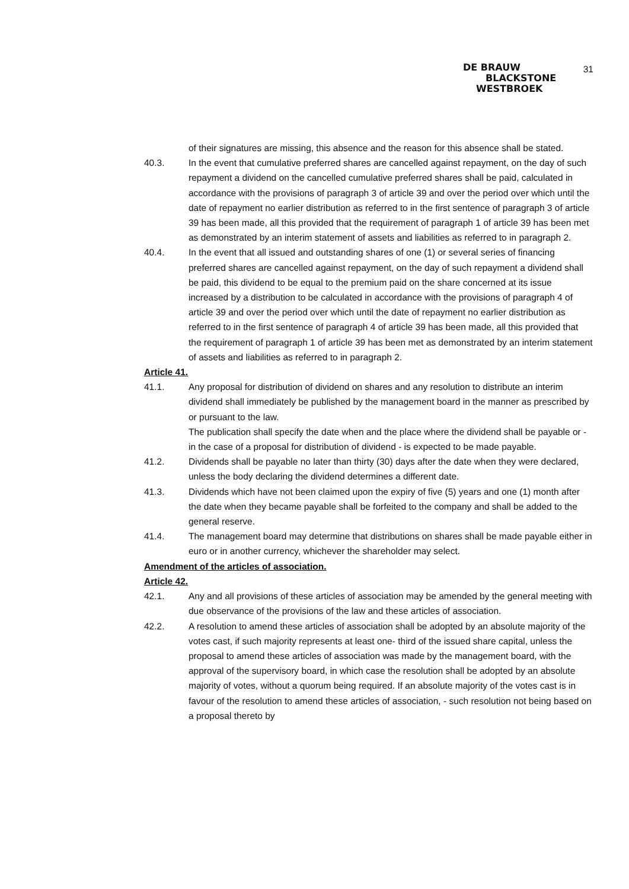31
DE BRAUW
BLACKSTONE
WESTBROEK
of their signatures are missing, this absence and the reason for this absence shall be stated.
40.3. In the event that cumulative preferred shares are cancelled against repayment, on the day of such repayment a dividend on the cancelled cumulative preferred shares shall be paid, calculated in accordance with the provisions of paragraph 3 of article 39 and over the period over which until the date of repayment no earlier distribution as referred to in the first sentence of paragraph 3 of article 39 has been made, all this provided that the requirement of paragraph 1 of article 39 has been met as demonstrated by an interim statement of assets and liabilities as referred to in paragraph 2.
40.4. In the event that all issued and outstanding shares of one (1) or several series of financing preferred shares are cancelled against repayment, on the day of such repayment a dividend shall be paid, this dividend to be equal to the premium paid on the share concerned at its issue increased by a distribution to be calculated in accordance with the provisions of paragraph 4 of article 39 and over the period over which until the date of repayment no earlier distribution as referred to in the first sentence of paragraph 4 of article 39 has been made, all this provided that the requirement of paragraph 1 of article 39 has been met as demonstrated by an interim statement of assets and liabilities as referred to in paragraph 2.
Article 41.
41.1. Any proposal for distribution of dividend on shares and any resolution to distribute an interim dividend shall immediately be published by the management board in the manner as prescribed by or pursuant to the law.
The publication shall specify the date when and the place where the dividend shall be payable or - in the case of a proposal for distribution of dividend - is expected to be made payable.
41.2. Dividends shall be payable no later than thirty (30) days after the date when they were declared, unless the body declaring the dividend determines a different date.
41.3. Dividends which have not been claimed upon the expiry of five (5) years and one (1) month after the date when they became payable shall be forfeited to the company and shall be added to the general reserve.
41.4. The management board may determine that distributions on shares shall be made payable either in euro or in another currency, whichever the shareholder may select.
Amendment of the articles of association.
Article 42.
42.1. Any and all provisions of these articles of association may be amended by the general meeting with due observance of the provisions of the law and these articles of association.
42.2. A resolution to amend these articles of association shall be adopted by an absolute majority of the votes cast, if such majority represents at least one- third of the issued share capital, unless the proposal to amend these articles of association was made by the management board, with the approval of the supervisory board, in which case the resolution shall be adopted by an absolute majority of votes, without a quorum being required. If an absolute majority of the votes cast is in favour of the resolution to amend these articles of association, - such resolution not being based on a proposal thereto by